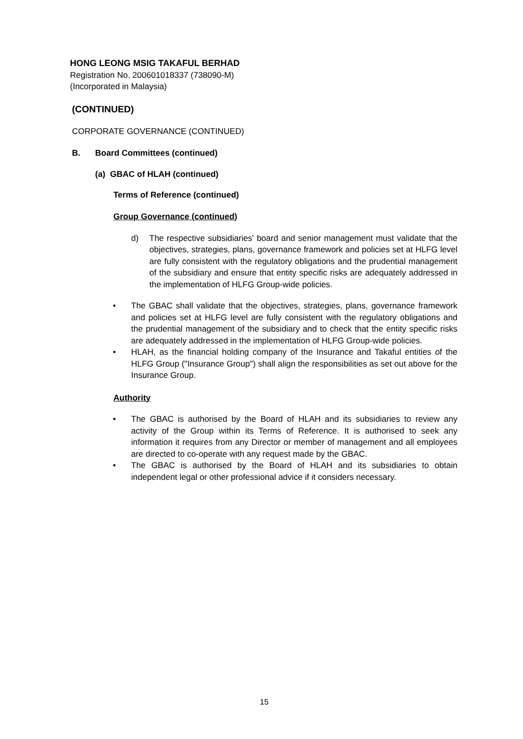HONG LEONG MSIG TAKAFUL BERHAD
Registration No. 200601018337 (738090-M)
(Incorporated in Malaysia)
(CONTINUED)
CORPORATE GOVERNANCE (CONTINUED)
B. Board Committees (continued)
(a) GBAC of HLAH (continued)
Terms of Reference (continued)
Group Governance (continued)
d) The respective subsidiaries' board and senior management must validate that the objectives, strategies, plans, governance framework and policies set at HLFG level are fully consistent with the regulatory obligations and the prudential management of the subsidiary and ensure that entity specific risks are adequately addressed in the implementation of HLFG Group-wide policies.
• The GBAC shall validate that the objectives, strategies, plans, governance framework and policies set at HLFG level are fully consistent with the regulatory obligations and the prudential management of the subsidiary and to check that the entity specific risks are adequately addressed in the implementation of HLFG Group-wide policies.
• HLAH, as the financial holding company of the Insurance and Takaful entities of the HLFG Group ("Insurance Group") shall align the responsibilities as set out above for the Insurance Group.
Authority
• The GBAC is authorised by the Board of HLAH and its subsidiaries to review any activity of the Group within its Terms of Reference. It is authorised to seek any information it requires from any Director or member of management and all employees are directed to co-operate with any request made by the GBAC.
• The GBAC is authorised by the Board of HLAH and its subsidiaries to obtain independent legal or other professional advice if it considers necessary.
15